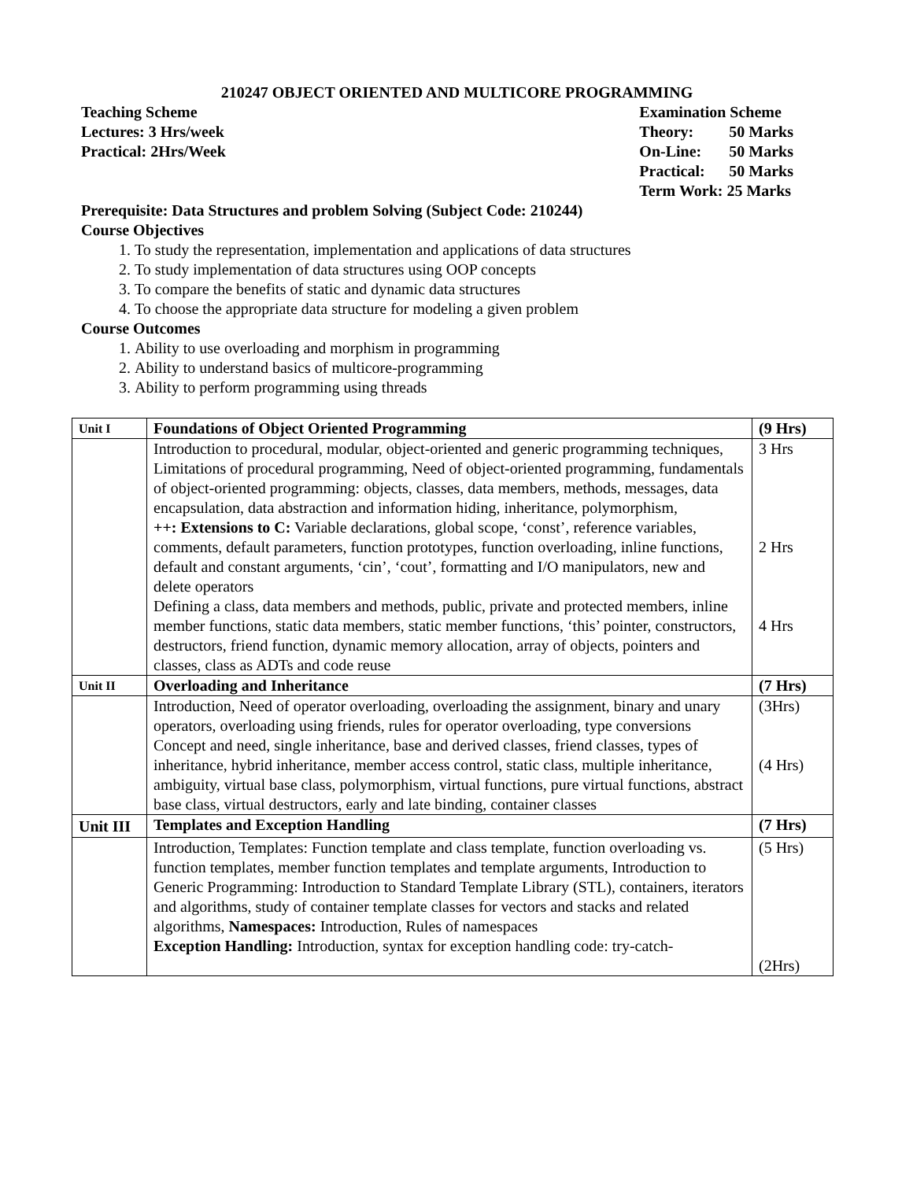210247 OBJECT ORIENTED AND MULTICORE PROGRAMMING
Teaching Scheme
Lectures: 3 Hrs/week
Practical: 2Hrs/Week
| Examination Scheme | |
| Theory: | 50 Marks |
| On-Line: | 50 Marks |
| Practical: | 50 Marks |
| Term Work: 25 Marks | |
Prerequisite: Data Structures and problem Solving (Subject Code: 210244)
Course Objectives
1. To study the representation, implementation and applications of data structures
2. To study implementation of data structures using OOP concepts
3. To compare the benefits of static and dynamic data structures
4. To choose the appropriate data structure for modeling a given problem
Course Outcomes
1. Ability to use overloading and morphism in programming
2. Ability to understand basics of multicore-programming
3. Ability to perform programming using threads
| Unit I | Foundations of Object Oriented Programming | (9 Hrs) |
| | Introduction to procedural, modular, object-oriented and generic programming techniques, Limitations of procedural programming, Need of object-oriented programming, fundamentals of object-oriented programming: objects, classes, data members, methods, messages, data encapsulation, data abstraction and information hiding, inheritance, polymorphism, ++: Extensions to C: Variable declarations, global scope, ‘const’, reference variables, comments, default parameters, function prototypes, function overloading, inline functions, default and constant arguments, ‘cin’, ‘cout’, formatting and I/O manipulators, new and delete operators Defining a class, data members and methods, public, private and protected members, inline member functions, static data members, static member functions, ‘this’ pointer, constructors, destructors, friend function, dynamic memory allocation, array of objects, pointers and classes, class as ADTs and code reuse | 3 Hrs 2 Hrs 4 Hrs |
| Unit II | Overloading and Inheritance | (7 Hrs) |
| | Introduction, Need of operator overloading, overloading the assignment, binary and unary operators, overloading using friends, rules for operator overloading, type conversions Concept and need, single inheritance, base and derived classes, friend classes, types of inheritance, hybrid inheritance, member access control, static class, multiple inheritance, ambiguity, virtual base class, polymorphism, virtual functions, pure virtual functions, abstract base class, virtual destructors, early and late binding, container classes | (3Hrs) (4 Hrs) |
| Unit III | Templates and Exception Handling | (7 Hrs) |
| | Introduction, Templates: Function template and class template, function overloading vs. function templates, member function templates and template arguments, Introduction to Generic Programming: Introduction to Standard Template Library (STL), containers, iterators and algorithms, study of container template classes for vectors and stacks and related algorithms, Namespaces: Introduction, Rules of namespaces Exception Handling: Introduction, syntax for exception handling code: try-catch- | (5 Hrs) (2Hrs) |